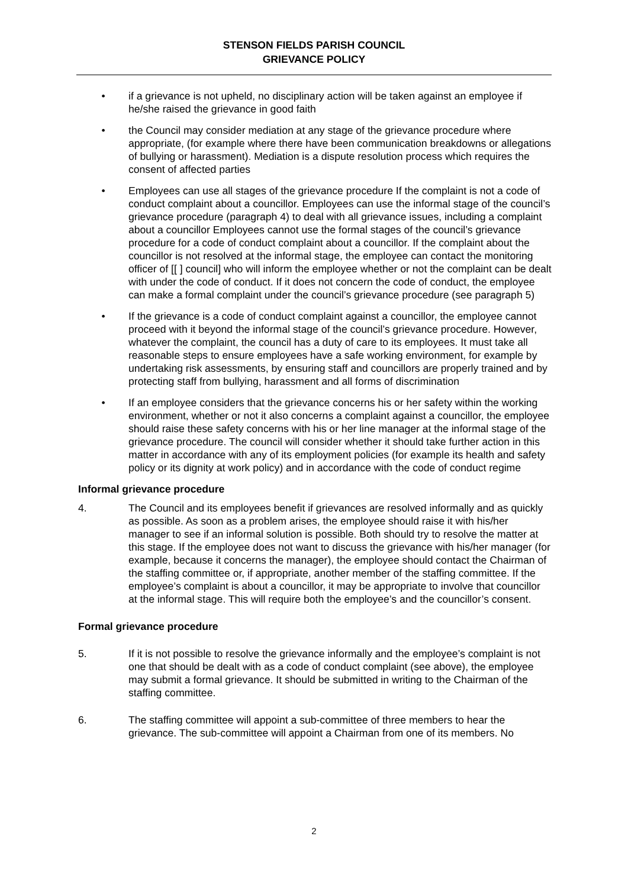STENSON FIELDS PARISH COUNCIL
GRIEVANCE POLICY
• if a grievance is not upheld, no disciplinary action will be taken against an employee if he/she raised the grievance in good faith
• the Council may consider mediation at any stage of the grievance procedure where appropriate, (for example where there have been communication breakdowns or allegations of bullying or harassment). Mediation is a dispute resolution process which requires the consent of affected parties
• Employees can use all stages of the grievance procedure If the complaint is not a code of conduct complaint about a councillor. Employees can use the informal stage of the council’s grievance procedure (paragraph 4) to deal with all grievance issues, including a complaint about a councillor Employees cannot use the formal stages of the council’s grievance procedure for a code of conduct complaint about a councillor. If the complaint about the councillor is not resolved at the informal stage, the employee can contact the monitoring officer of [[ ] council] who will inform the employee whether or not the complaint can be dealt with under the code of conduct. If it does not concern the code of conduct, the employee can make a formal complaint under the council’s grievance procedure (see paragraph 5)
• If the grievance is a code of conduct complaint against a councillor, the employee cannot proceed with it beyond the informal stage of the council’s grievance procedure. However, whatever the complaint, the council has a duty of care to its employees. It must take all reasonable steps to ensure employees have a safe working environment, for example by undertaking risk assessments, by ensuring staff and councillors are properly trained and by protecting staff from bullying, harassment and all forms of discrimination
• If an employee considers that the grievance concerns his or her safety within the working environment, whether or not it also concerns a complaint against a councillor, the employee should raise these safety concerns with his or her line manager at the informal stage of the grievance procedure. The council will consider whether it should take further action in this matter in accordance with any of its employment policies (for example its health and safety policy or its dignity at work policy) and in accordance with the code of conduct regime
Informal grievance procedure
4. The Council and its employees benefit if grievances are resolved informally and as quickly as possible. As soon as a problem arises, the employee should raise it with his/her manager to see if an informal solution is possible. Both should try to resolve the matter at this stage. If the employee does not want to discuss the grievance with his/her manager (for example, because it concerns the manager), the employee should contact the Chairman of the staffing committee or, if appropriate, another member of the staffing committee. If the employee’s complaint is about a councillor, it may be appropriate to involve that councillor at the informal stage. This will require both the employee’s and the councillor’s consent.
Formal grievance procedure
5. If it is not possible to resolve the grievance informally and the employee’s complaint is not one that should be dealt with as a code of conduct complaint (see above), the employee may submit a formal grievance. It should be submitted in writing to the Chairman of the staffing committee.
6. The staffing committee will appoint a sub-committee of three members to hear the grievance. The sub-committee will appoint a Chairman from one of its members. No
2